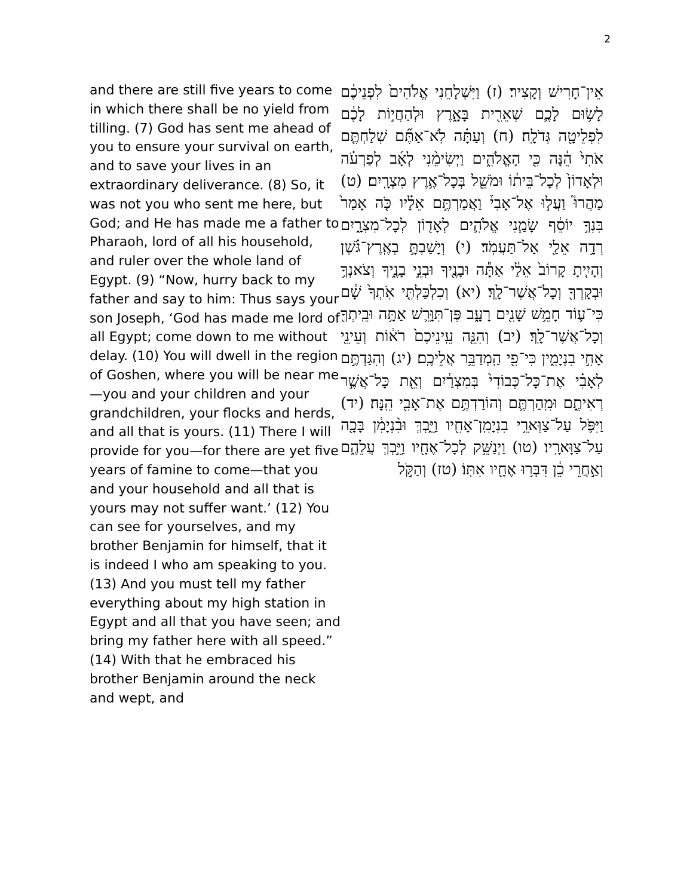2
and there are still five years to come in which there shall be no yield from tilling. (7) God has sent me ahead of you to ensure your survival on earth, and to save your lives in an extraordinary deliverance. (8) So, it was not you who sent me here, but God; and He has made me a father to Pharaoh, lord of all his household, and ruler over the whole land of Egypt. (9) “Now, hurry back to my father and say to him: Thus says your son Joseph, ‘God has made me lord of all Egypt; come down to me without delay. (10) You will dwell in the region of Goshen, where you will be near me—you and your children and your grandchildren, your flocks and herds, and all that is yours. (11) There I will provide for you—for there are yet five years of famine to come—that you and your household and all that is yours may not suffer want.’ (12) You can see for yourselves, and my brother Benjamin for himself, that it is indeed I who am speaking to you. (13) And you must tell my father everything about my high station in Egypt and all that you have seen; and bring my father here with all speed.” (14) With that he embraced his brother Benjamin around the neck and wept, and
אֵין־חָרִישׁ וְקָצִיר׃ (ז) וַיִּשְׁלָחֵנִי אֱלֹהִים֙ לִפְנֵיכֶ֔ם לָשׂ֥וּם לָכֶ֛ם שְׁאֵרִ֖ית בָּאָ֑רֶץ וּלְהַחֲי֣וֹת לָכֶ֔ם לִפְלֵיטָ֖ה גְּדֹלָֽה׃ (ח) וְעַתָּ֗ה לֹֽא־אַתֶּ֞ם שְׁלַחְתֶּ֤ם אֹתִי֙ הֵ֔נָּה כִּ֖י הָאֱלֹהִ֑ים וַיְשִׂימֵ֨נִי לְאָ֜ב לְפַרְעֹ֗ה וּלְאָדוֹן֙ לְכָל־בֵּית֔וֹ וּמֹשֵׁ֖ל בְּכָל־אֶ֥רֶץ מִצְרָֽיִם׃ (ט) מַהֲרוּ֮ וַעֲל֣וּ אֶל־אָבִי֒ וַאֲמַרְתֶּ֣ם אֵלָ֗יו כֹּ֤ה אָמַר֙ בִּנְךָ֣ יוֹסֵ֔ף שָׂמַ֧נִי אֱלֹהִ֛ים לְאָד֖וֹן לְכָל־מִצְרָ֑יִם רְדָ֥ה אֵלַ֖י אַל־תַּעֲמֹֽד׃ (י) וְיָשַׁבְתָּ֣ בְאֶֽרֶץ־גֹּ֗שֶׁן וְהָיִ֤יתָ קָרוֹב֙ אֵלַ֔י אַתָּ֕ה וּבָנֶ֖יךָ וּבְנֵ֣י בָנֶ֑יךָ וְצֹאנְךָ֥ וּבְקָרְךָ֖ וְכָל־אֲשֶׁר־לָֽךְ׃ (יא) וְכִלְכַּלְתִּ֤י אֹֽתְךָ֙ שָׁ֔ם כִּי־ע֛וֹד חָמֵ֥שׁ שָׁנִ֖ים רָעָ֑ב פֶּן־תִּוָּרֵ֛שׁ אַתָּ֥ה וּבֵֽיתְךָ֖ וְכָל־אֲשֶׁר־לָֽךְ׃ (יב) וְהִנֵּ֤ה עֵֽינֵיכֶם֙ רֹא֔וֹת וְעֵינֵ֖י אָחִ֣י בִנְיָמִ֑ין כִּי־פִ֖י הַֽמְדַבֵּ֥ר אֲלֵיכֶֽם׃ (יג) וְהִגַּדְתֶּ֣ם לְאָבִ֗י אֶת־כָּל־כְּבוֹדִי֙ בְּמִצְרַ֔יִם וְאֵ֖ת כָּל־אֲשֶׁ֣ר רְאִיתֶ֑ם וּמִֽהַרְתֶּ֛ם וְהוֹרַדְתֶּ֥ם אֶת־אָבִ֖י הֵֽנָּה׃ (יד) וַיִּפֹּ֛ל עַל־צַוְּארֵ֥י בִנְיָמִֽן־אָחִ֖יו וַיֵּ֑בְךְּ וּבִ֨נְיָמִ֔ן בָּכָ֖ה עַל־צַוָּארָֽיו׃ (טו) וַיְנַשֵּׁ֥ק לְכָל־אֶחָ֖יו וַיֵּ֣בְךְּ עֲלֵהֶ֑ם וְאַ֣חֲרֵי כֵ֔ן דִּבְּר֥וּ אֶחָ֖יו אִתּֽוֹ׃ (טז) וְהַקֹּ֣ל